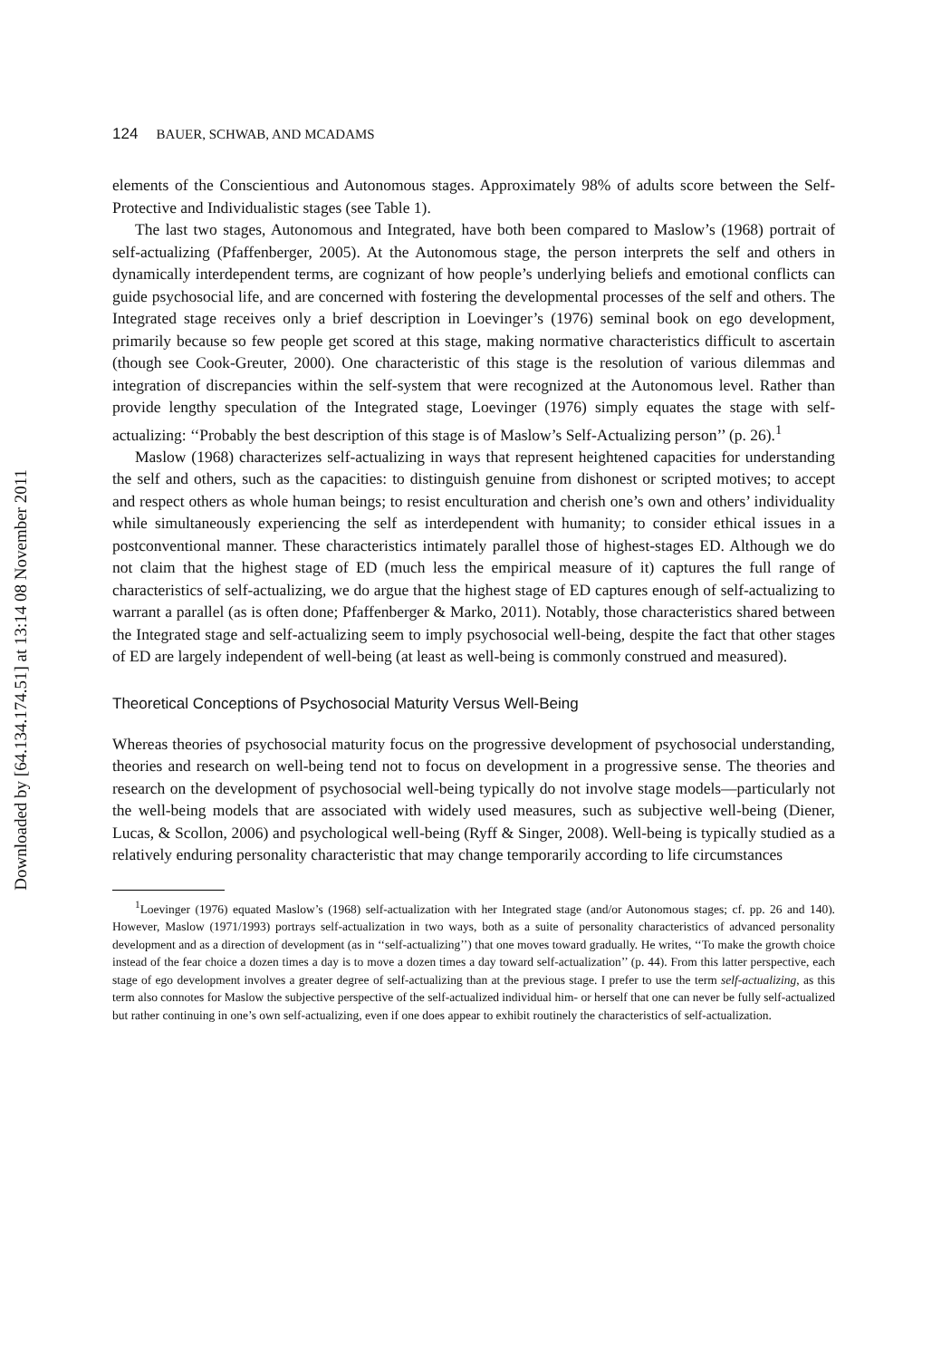Downloaded by [64.134.174.51] at 13:14 08 November 2011
124 BAUER, SCHWAB, AND MCADAMS
elements of the Conscientious and Autonomous stages. Approximately 98% of adults score between the Self-Protective and Individualistic stages (see Table 1).
The last two stages, Autonomous and Integrated, have both been compared to Maslow’s (1968) portrait of self-actualizing (Pfaffenberger, 2005). At the Autonomous stage, the person interprets the self and others in dynamically interdependent terms, are cognizant of how people’s underlying beliefs and emotional conflicts can guide psychosocial life, and are concerned with fostering the developmental processes of the self and others. The Integrated stage receives only a brief description in Loevinger’s (1976) seminal book on ego development, primarily because so few people get scored at this stage, making normative characteristics difficult to ascertain (though see Cook-Greuter, 2000). One characteristic of this stage is the resolution of various dilemmas and integration of discrepancies within the self-system that were recognized at the Autonomous level. Rather than provide lengthy speculation of the Integrated stage, Loevinger (1976) simply equates the stage with self-actualizing: ‘‘Probably the best description of this stage is of Maslow’s Self-Actualizing person’’ (p. 26).<sup>1</sup>
Maslow (1968) characterizes self-actualizing in ways that represent heightened capacities for understanding the self and others, such as the capacities: to distinguish genuine from dishonest or scripted motives; to accept and respect others as whole human beings; to resist enculturation and cherish one’s own and others’ individuality while simultaneously experiencing the self as interdependent with humanity; to consider ethical issues in a postconventional manner. These characteristics intimately parallel those of highest-stages ED. Although we do not claim that the highest stage of ED (much less the empirical measure of it) captures the full range of characteristics of self-actualizing, we do argue that the highest stage of ED captures enough of self-actualizing to warrant a parallel (as is often done; Pfaffenberger & Marko, 2011). Notably, those characteristics shared between the Integrated stage and self-actualizing seem to imply psychosocial well-being, despite the fact that other stages of ED are largely independent of well-being (at least as well-being is commonly construed and measured).
Theoretical Conceptions of Psychosocial Maturity Versus Well-Being
Whereas theories of psychosocial maturity focus on the progressive development of psychosocial understanding, theories and research on well-being tend not to focus on development in a progressive sense. The theories and research on the development of psychosocial well-being typically do not involve stage models—particularly not the well-being models that are associated with widely used measures, such as subjective well-being (Diener, Lucas, & Scollon, 2006) and psychological well-being (Ryff & Singer, 2008). Well-being is typically studied as a relatively enduring personality characteristic that may change temporarily according to life circumstances
<sup>1</sup> Loevinger (1976) equated Maslow’s (1968) self-actualization with her Integrated stage (and/or Autonomous stages; cf. pp. 26 and 140). However, Maslow (1971/1993) portrays self-actualization in two ways, both as a suite of personality characteristics of advanced personality development and as a direction of development (as in ‘‘self-actualizing’’) that one moves toward gradually. He writes, ‘‘To make the growth choice instead of the fear choice a dozen times a day is to move a dozen times a day toward self-actualization’’ (p. 44). From this latter perspective, each stage of ego development involves a greater degree of self-actualizing than at the previous stage. I prefer to use the term self-actualizing, as this term also connotes for Maslow the subjective perspective of the self-actualized individual him- or herself that one can never be fully self-actualized but rather continuing in one’s own self-actualizing, even if one does appear to exhibit routinely the characteristics of self-actualization.